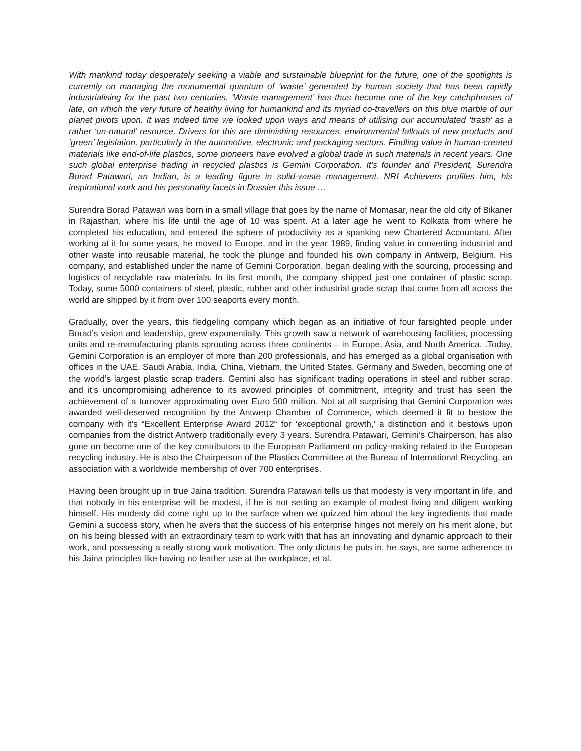With mankind today desperately seeking a viable and sustainable blueprint for the future, one of the spotlights is currently on managing the monumental quantum of ‘waste’ generated by human society that has been rapidly industrialising for the past two centuries. ‘Waste management’ has thus become one of the key catchphrases of late, on which the very future of healthy living for humankind and its myriad co-travellers on this blue marble of our planet pivots upon. It was indeed time we looked upon ways and means of utilising our accumulated ‘trash’ as a rather ‘un-natural’ resource. Drivers for this are diminishing resources, environmental fallouts of new products and ‘green’ legislation, particularly in the automotive, electronic and packaging sectors. Findling value in human-created materials like end-of-life plastics, some pioneers have evolved a global trade in such materials in recent years. One such global enterprise trading in recycled plastics is Gemini Corporation. It’s founder and President, Surendra Borad Patawari, an Indian, is a leading figure in solid-waste management. NRI Achievers profiles him, his inspirational work and his personality facets in Dossier this issue …
Surendra Borad Patawari was born in a small village that goes by the name of Momasar, near the old city of Bikaner in Rajasthan, where his life until the age of 10 was spent. At a later age he went to Kolkata from where he completed his education, and entered the sphere of productivity as a spanking new Chartered Accountant. After working at it for some years, he moved to Europe, and in the year 1989, finding value in converting industrial and other waste into reusable material, he took the plunge and founded his own company in Antwerp, Belgium. His company, and established under the name of Gemini Corporation, began dealing with the sourcing, processing and logistics of recyclable raw materials. In its first month, the company shipped just one container of plastic scrap. Today, some 5000 containers of steel, plastic, rubber and other industrial grade scrap that come from all across the world are shipped by it from over 100 seaports every month.
Gradually, over the years, this fledgeling company which began as an initiative of four farsighted people under Borad’s vision and leadership, grew exponentially. This growth saw a network of warehousing facilities, processing units and re-manufacturing plants sprouting across three continents – in Europe, Asia, and North America. .Today, Gemini Corporation is an employer of more than 200 professionals, and has emerged as a global organisation with offices in the UAE, Saudi Arabia, India, China, Vietnam, the United States, Germany and Sweden, becoming one of the world’s largest plastic scrap traders. Gemini also has significant trading operations in steel and rubber scrap, and it’s uncompromising adherence to its avowed principles of commitment, integrity and trust has seen the achievement of a turnover approximating over Euro 500 million. Not at all surprising that Gemini Corporation was awarded well-deserved recognition by the Antwerp Chamber of Commerce, which deemed it fit to bestow the company with it’s “Excellent Enterprise Award 2012“ for ‘exceptional growth,’ a distinction and it bestows upon companies from the district Antwerp traditionally every 3 years. Surendra Patawari, Gemini’s Chairperson, has also gone on become one of the key contributors to the European Parliament on policy-making related to the European recycling industry. He is also the Chairperson of the Plastics Committee at the Bureau of International Recycling, an association with a worldwide membership of over 700 enterprises.
Having been brought up in true Jaina tradition, Surendra Patawari tells us that modesty is very important in life, and that nobody in his enterprise will be modest, if he is not setting an example of modest living and diligent working himself. His modesty did come right up to the surface when we quizzed him about the key ingredients that made Gemini a success story, when he avers that the success of his enterprise hinges not merely on his merit alone, but on his being blessed with an extraordinary team to work with that has an innovating and dynamic approach to their work, and possessing a really strong work motivation. The only dictats he puts in, he says, are some adherence to his Jaina principles like having no leather use at the workplace, et al.